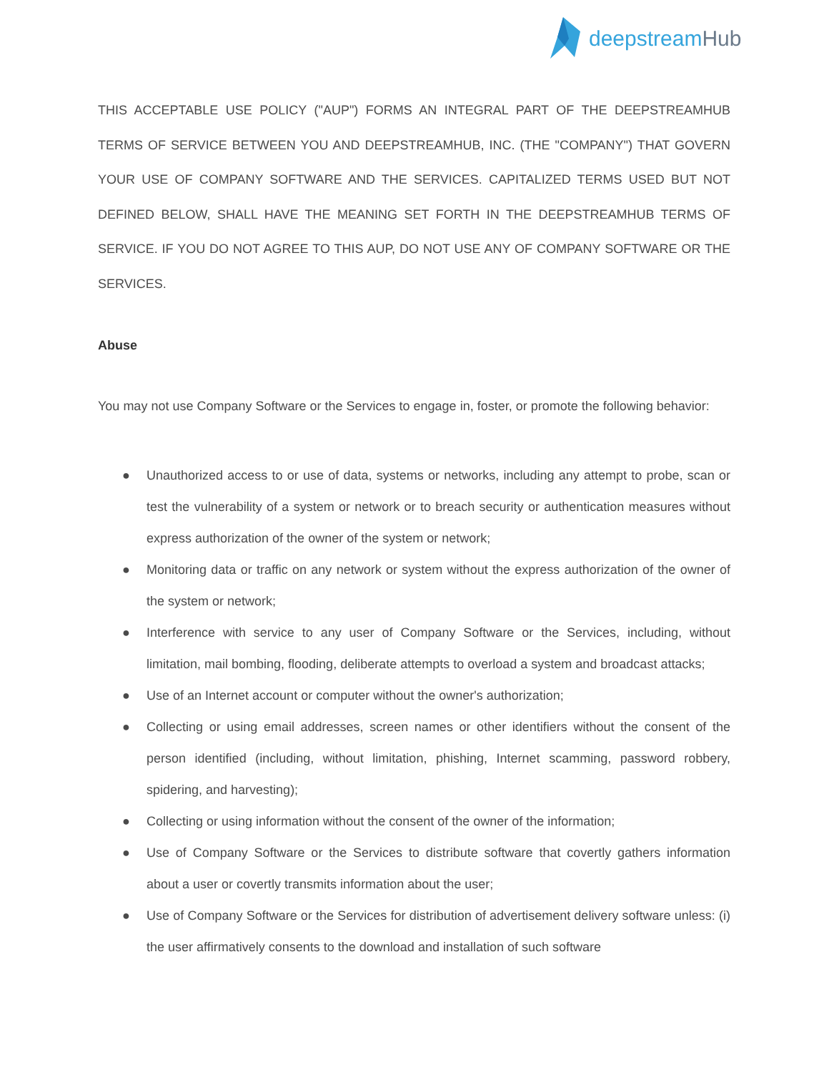deepstreamHub
THIS ACCEPTABLE USE POLICY ("AUP") FORMS AN INTEGRAL PART OF THE DEEPSTREAMHUB TERMS OF SERVICE BETWEEN YOU AND DEEPSTREAMHUB, INC. (THE "COMPANY") THAT GOVERN YOUR USE OF COMPANY SOFTWARE AND THE SERVICES. CAPITALIZED TERMS USED BUT NOT DEFINED BELOW, SHALL HAVE THE MEANING SET FORTH IN THE DEEPSTREAMHUB TERMS OF SERVICE. IF YOU DO NOT AGREE TO THIS AUP, DO NOT USE ANY OF COMPANY SOFTWARE OR THE SERVICES.
Abuse
You may not use Company Software or the Services to engage in, foster, or promote the following behavior:
● Unauthorized access to or use of data, systems or networks, including any attempt to probe, scan or test the vulnerability of a system or network or to breach security or authentication measures without express authorization of the owner of the system or network;
● Monitoring data or traffic on any network or system without the express authorization of the owner of the system or network;
● Interference with service to any user of Company Software or the Services, including, without limitation, mail bombing, flooding, deliberate attempts to overload a system and broadcast attacks;
● Use of an Internet account or computer without the owner's authorization;
● Collecting or using email addresses, screen names or other identifiers without the consent of the person identified (including, without limitation, phishing, Internet scamming, password robbery, spidering, and harvesting);
● Collecting or using information without the consent of the owner of the information;
● Use of Company Software or the Services to distribute software that covertly gathers information about a user or covertly transmits information about the user;
● Use of Company Software or the Services for distribution of advertisement delivery software unless: (i) the user affirmatively consents to the download and installation of such software